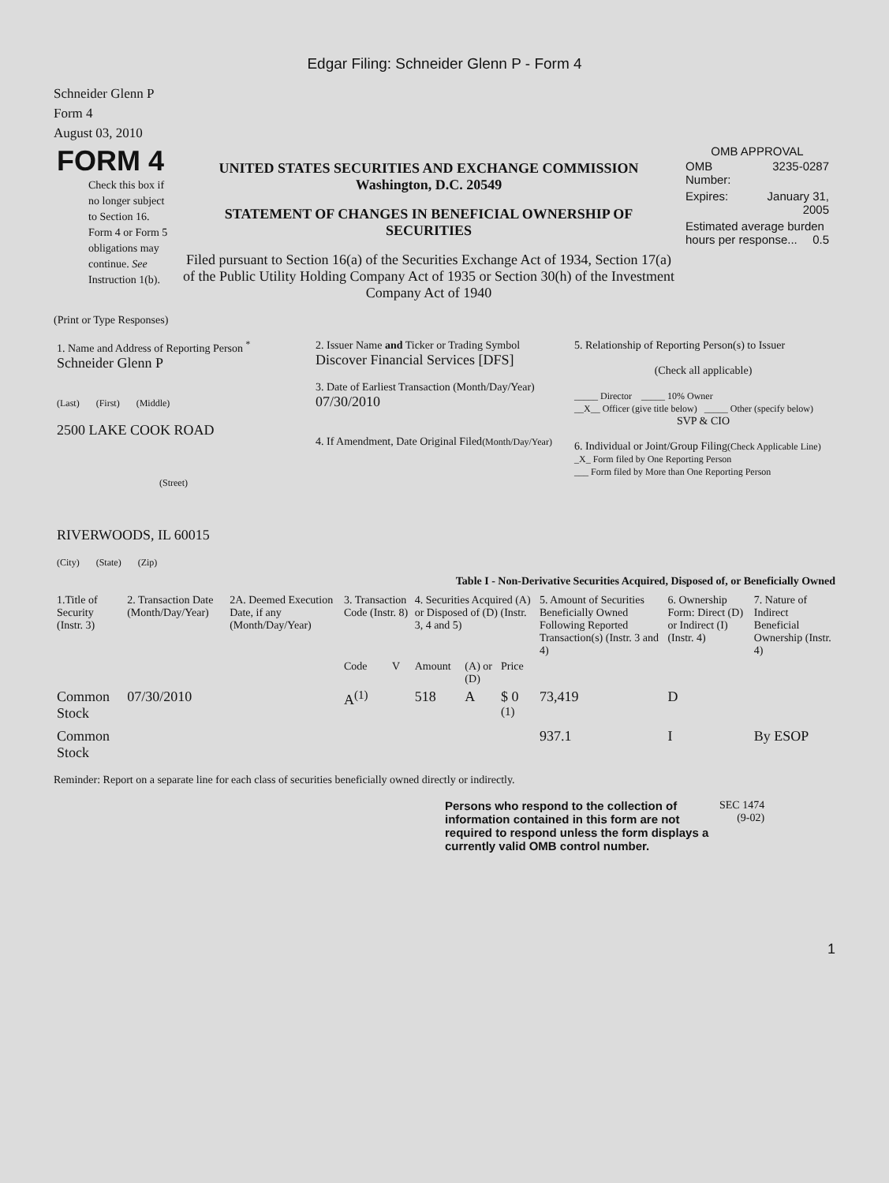Edgar Filing: Schneider Glenn P - Form 4
Schneider Glenn P
Form 4
August 03, 2010
| FORM 4 Check this box if no longer subject to Section 16. Form 4 or Form 5 obligations may continue. See Instruction 1(b). | UNITED STATES SECURITIES AND EXCHANGE COMMISSION Washington, D.C. 20549 STATEMENT OF CHANGES IN BENEFICIAL OWNERSHIP OF SECURITIES Filed pursuant to Section 16(a) of the Securities Exchange Act of 1934, Section 17(a) of the Public Utility Holding Company Act of 1935 or Section 30(h) of the Investment Company Act of 1940 | OMB APPROVAL / OMB Number: / 3235-0287 / / Expires: / January 31, 2005 / / Estimated average burden hours per response... 0.5 / / |
(Print or Type Responses)
| 1. Name and Address of Reporting Person <sup>*</sup> Schneider Glenn P (Last) (First) (Middle) 2500 LAKE COOK ROAD (Street) RIVERWOODS, IL 60015 (City) (State) (Zip) | 2. Issuer Name and Ticker or Trading Symbol Discover Financial Services [DFS] 3. Date of Earliest Transaction (Month/Day/Year) 07/30/2010 4. If Amendment, Date Original Filed (Month/Day/Year) | 5. Relationship of Reporting Person(s) to Issuer (Check all applicable) _____ Director _____ 10% Owner __X__ Officer (give title below) _____ Other (specify below) SVP & CIO 6. Individual or Joint/Group Filing (Check Applicable Line) _X_ Form filed by One Reporting Person ___ Form filed by More than One Reporting Person |
Table I - Non-Derivative Securities Acquired, Disposed of, or Beneficially Owned
| 1.Title of Security (Instr. 3) | 2. Transaction Date (Month/Day/Year) | 2A. Deemed Execution Date, if any (Month/Day/Year) | 3. Transaction Code (Instr. 8) | | 4. Securities Acquired (A) or Disposed of (D) (Instr. 3, 4 and 5) | | | 5. Amount of Securities Beneficially Owned Following Reported Transaction(s) (Instr. 3 and 4) | 6. Ownership Form: Direct (D) or Indirect (I) (Instr. 4) | 7. Nature of Indirect Beneficial Ownership (Instr. 4) |
| --- | --- | --- | --- | --- | --- | --- | --- | --- | --- | --- |
| | | | Code | V | Amount | (A) or (D) | Price | | | |
| Common Stock | 07/30/2010 | | A<sup>(1)</sup> | | 518 | A | $ 0 <sup>(1)</sup> | 73,419 | D | |
| Common Stock | | | | | | | | 937.1 | I | By ESOP |
Reminder: Report on a separate line for each class of securities beneficially owned directly or indirectly.
| Persons who respond to the collection of information contained in this form are not required to respond unless the form displays a currently valid OMB control number. | SEC 1474 (9-02) |
1